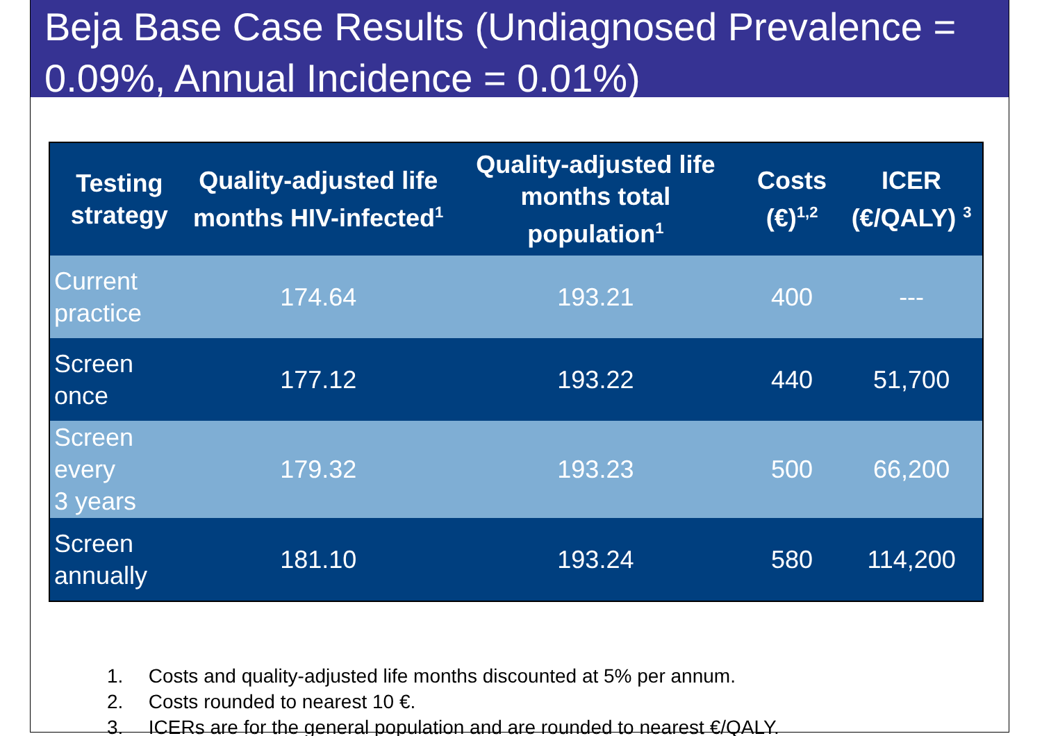Beja Base Case Results (Undiagnosed Prevalence = 0.09%, Annual Incidence = 0.01%)
| Testing strategy | Quality-adjusted life months HIV-infected<sup>1</sup> | Quality-adjusted life months total population<sup>1</sup> | Costs (€)<sup>1,2</sup> | ICER (€/QALY) <sup>3</sup> |
| --- | --- | --- | --- | --- |
| Current practice | 174.64 | 193.21 | 400 | --- |
| Screen once | 177.12 | 193.22 | 440 | 51,700 |
| Screen every 3 years | 179.32 | 193.23 | 500 | 66,200 |
| Screen annually | 181.10 | 193.24 | 580 | 114,200 |
1. Costs and quality-adjusted life months discounted at 5% per annum.
2. Costs rounded to nearest 10 €.
3. ICERs are for the general population and are rounded to nearest €/QALY.